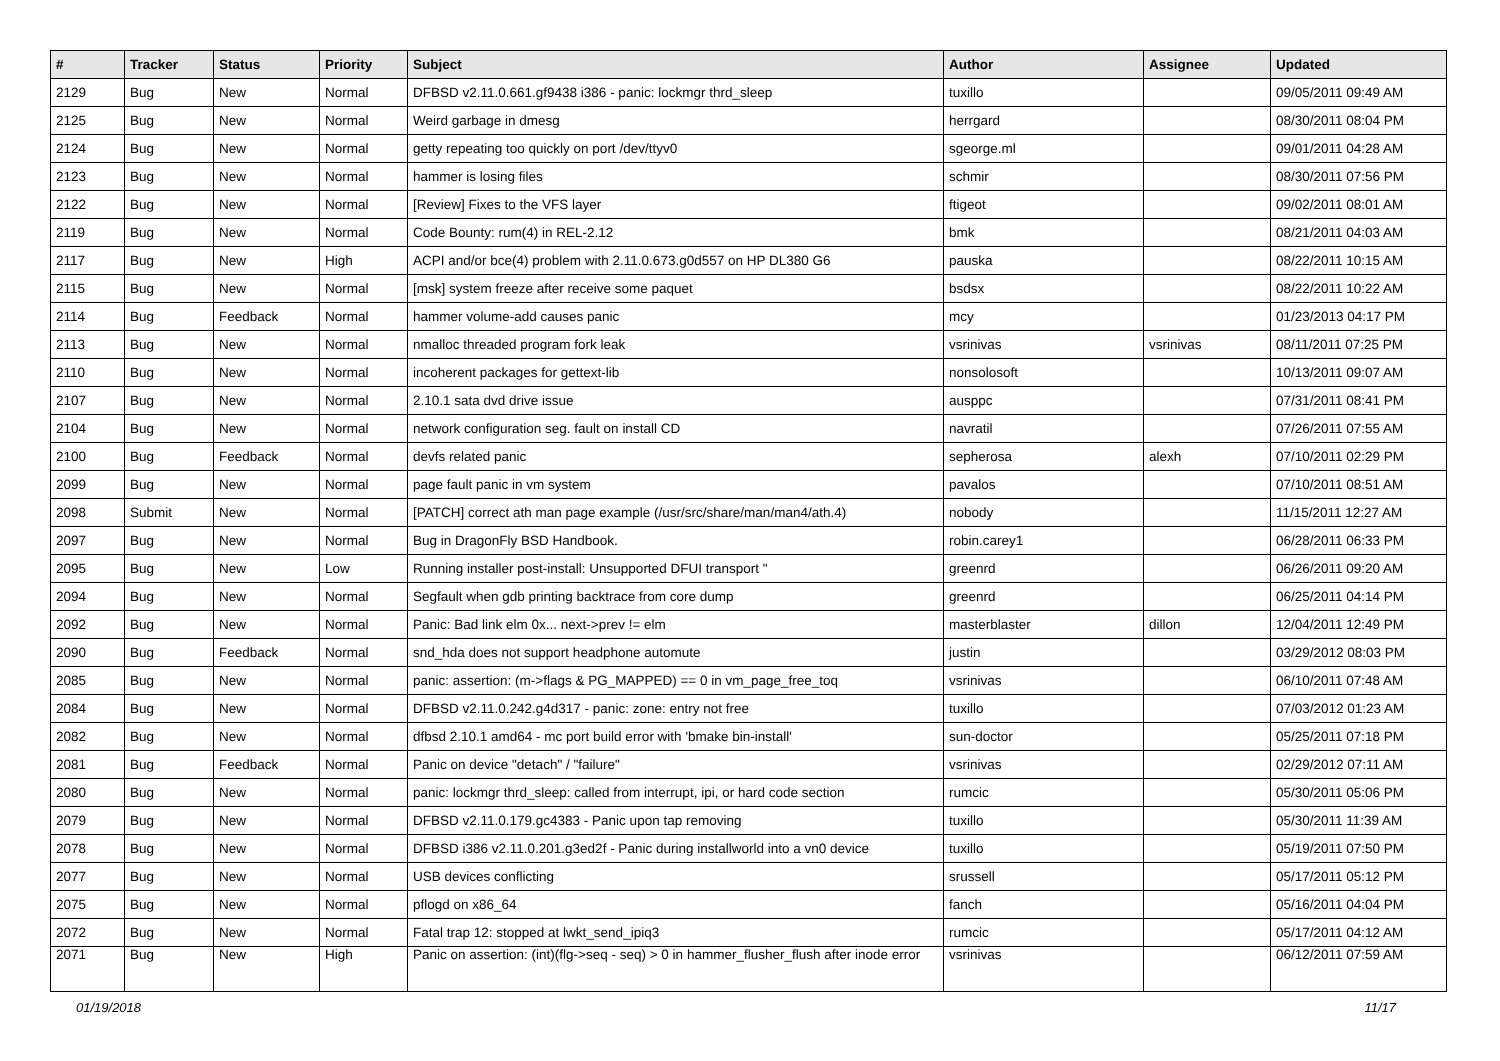| # | Tracker | Status | Priority | Subject | Author | Assignee | Updated |
| --- | --- | --- | --- | --- | --- | --- | --- |
| 2129 | Bug | New | Normal | DFBSD v2.11.0.661.gf9438 i386 - panic: lockmgr thrd_sleep | tuxillo | | 09/05/2011 09:49 AM |
| 2125 | Bug | New | Normal | Weird garbage in dmesg | herrgard | | 08/30/2011 08:04 PM |
| 2124 | Bug | New | Normal | getty repeating too quickly on port /dev/ttyv0 | sgeorge.ml | | 09/01/2011 04:28 AM |
| 2123 | Bug | New | Normal | hammer is losing files | schmir | | 08/30/2011 07:56 PM |
| 2122 | Bug | New | Normal | [Review] Fixes to the VFS layer | ftigeot | | 09/02/2011 08:01 AM |
| 2119 | Bug | New | Normal | Code Bounty: rum(4) in REL-2.12 | bmk | | 08/21/2011 04:03 AM |
| 2117 | Bug | New | High | ACPI and/or bce(4) problem with 2.11.0.673.g0d557 on HP DL380 G6 | pauska | | 08/22/2011 10:15 AM |
| 2115 | Bug | New | Normal | [msk] system freeze after receive some paquet | bsdsx | | 08/22/2011 10:22 AM |
| 2114 | Bug | Feedback | Normal | hammer volume-add causes panic | mcy | | 01/23/2013 04:17 PM |
| 2113 | Bug | New | Normal | nmalloc threaded program fork leak | vsrinivas | vsrinivas | 08/11/2011 07:25 PM |
| 2110 | Bug | New | Normal | incoherent packages for gettext-lib | nonsolosoft | | 10/13/2011 09:07 AM |
| 2107 | Bug | New | Normal | 2.10.1 sata dvd drive issue | ausppc | | 07/31/2011 08:41 PM |
| 2104 | Bug | New | Normal | network configuration seg. fault on install CD | navratil | | 07/26/2011 07:55 AM |
| 2100 | Bug | Feedback | Normal | devfs related panic | sepherosa | alexh | 07/10/2011 02:29 PM |
| 2099 | Bug | New | Normal | page fault panic in vm system | pavalos | | 07/10/2011 08:51 AM |
| 2098 | Submit | New | Normal | [PATCH] correct ath man page example (/usr/src/share/man/man4/ath.4) | nobody | | 11/15/2011 12:27 AM |
| 2097 | Bug | New | Normal | Bug in DragonFly BSD Handbook. | robin.carey1 | | 06/28/2011 06:33 PM |
| 2095 | Bug | New | Low | Running installer post-install: Unsupported DFUI transport " | greenrd | | 06/26/2011 09:20 AM |
| 2094 | Bug | New | Normal | Segfault when gdb printing backtrace from core dump | greenrd | | 06/25/2011 04:14 PM |
| 2092 | Bug | New | Normal | Panic: Bad link elm 0x... next->prev != elm | masterblaster | dillon | 12/04/2011 12:49 PM |
| 2090 | Bug | Feedback | Normal | snd_hda does not support headphone automute | justin | | 03/29/2012 08:03 PM |
| 2085 | Bug | New | Normal | panic: assertion: (m->flags & PG_MAPPED) == 0 in vm_page_free_toq | vsrinivas | | 06/10/2011 07:48 AM |
| 2084 | Bug | New | Normal | DFBSD v2.11.0.242.g4d317 - panic: zone: entry not free | tuxillo | | 07/03/2012 01:23 AM |
| 2082 | Bug | New | Normal | dfbsd 2.10.1 amd64 - mc port build error with 'bmake bin-install' | sun-doctor | | 05/25/2011 07:18 PM |
| 2081 | Bug | Feedback | Normal | Panic on device "detach" / "failure" | vsrinivas | | 02/29/2012 07:11 AM |
| 2080 | Bug | New | Normal | panic: lockmgr thrd_sleep: called from interrupt, ipi, or hard code section | rumcic | | 05/30/2011 05:06 PM |
| 2079 | Bug | New | Normal | DFBSD v2.11.0.179.gc4383 - Panic upon tap removing | tuxillo | | 05/30/2011 11:39 AM |
| 2078 | Bug | New | Normal | DFBSD i386 v2.11.0.201.g3ed2f - Panic during installworld into a vn0 device | tuxillo | | 05/19/2011 07:50 PM |
| 2077 | Bug | New | Normal | USB devices conflicting | srussell | | 05/17/2011 05:12 PM |
| 2075 | Bug | New | Normal | pflogd on x86_64 | fanch | | 05/16/2011 04:04 PM |
| 2072 | Bug | New | Normal | Fatal trap 12: stopped at lwkt_send_ipiq3 | rumcic | | 05/17/2011 04:12 AM |
| 2071 | Bug | New | High | Panic on assertion: (int)(flg->seq - seq) > 0 in hammer_flusher_flush after inode error | vsrinivas | | 06/12/2011 07:59 AM |
01/19/2018 11/17